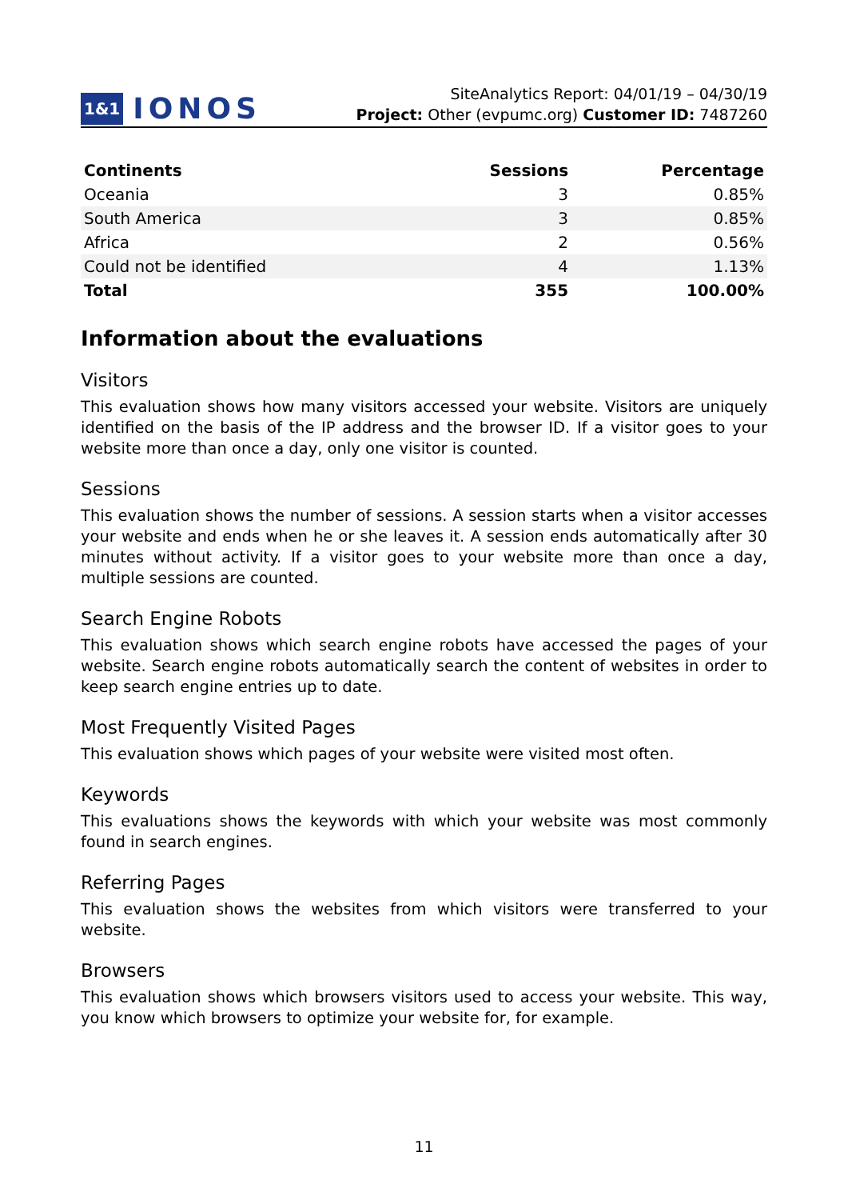1&1 IONOS
SiteAnalytics Report: 04/01/19 – 04/30/19
Project: Other (evpumc.org) Customer ID: 7487260
| Continents | Sessions | Percentage |
| --- | --- | --- |
| Oceania | 3 | 0.85% |
| South America | 3 | 0.85% |
| Africa | 2 | 0.56% |
| Could not be identified | 4 | 1.13% |
| Total | 355 | 100.00% |
Information about the evaluations
Visitors
This evaluation shows how many visitors accessed your website. Visitors are uniquely identified on the basis of the IP address and the browser ID. If a visitor goes to your website more than once a day, only one visitor is counted.
Sessions
This evaluation shows the number of sessions. A session starts when a visitor accesses your website and ends when he or she leaves it. A session ends automatically after 30 minutes without activity. If a visitor goes to your website more than once a day, multiple sessions are counted.
Search Engine Robots
This evaluation shows which search engine robots have accessed the pages of your website. Search engine robots automatically search the content of websites in order to keep search engine entries up to date.
Most Frequently Visited Pages
This evaluation shows which pages of your website were visited most often.
Keywords
This evaluations shows the keywords with which your website was most commonly found in search engines.
Referring Pages
This evaluation shows the websites from which visitors were transferred to your website.
Browsers
This evaluation shows which browsers visitors used to access your website. This way, you know which browsers to optimize your website for, for example.
11